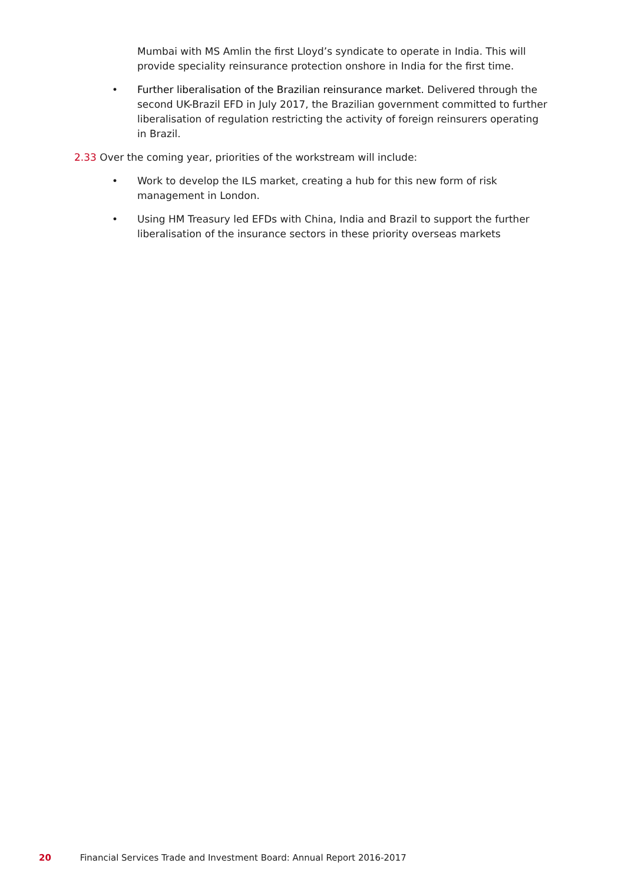Mumbai with MS Amlin the first Lloyd’s syndicate to operate in India. This will provide speciality reinsurance protection onshore in India for the first time.
• Further liberalisation of the Brazilian reinsurance market. Delivered through the second UK-Brazil EFD in July 2017, the Brazilian government committed to further liberalisation of regulation restricting the activity of foreign reinsurers operating in Brazil.
2.33 Over the coming year, priorities of the workstream will include:
• Work to develop the ILS market, creating a hub for this new form of risk management in London.
• Using HM Treasury led EFDs with China, India and Brazil to support the further liberalisation of the insurance sectors in these priority overseas markets
20 Financial Services Trade and Investment Board: Annual Report 2016-2017